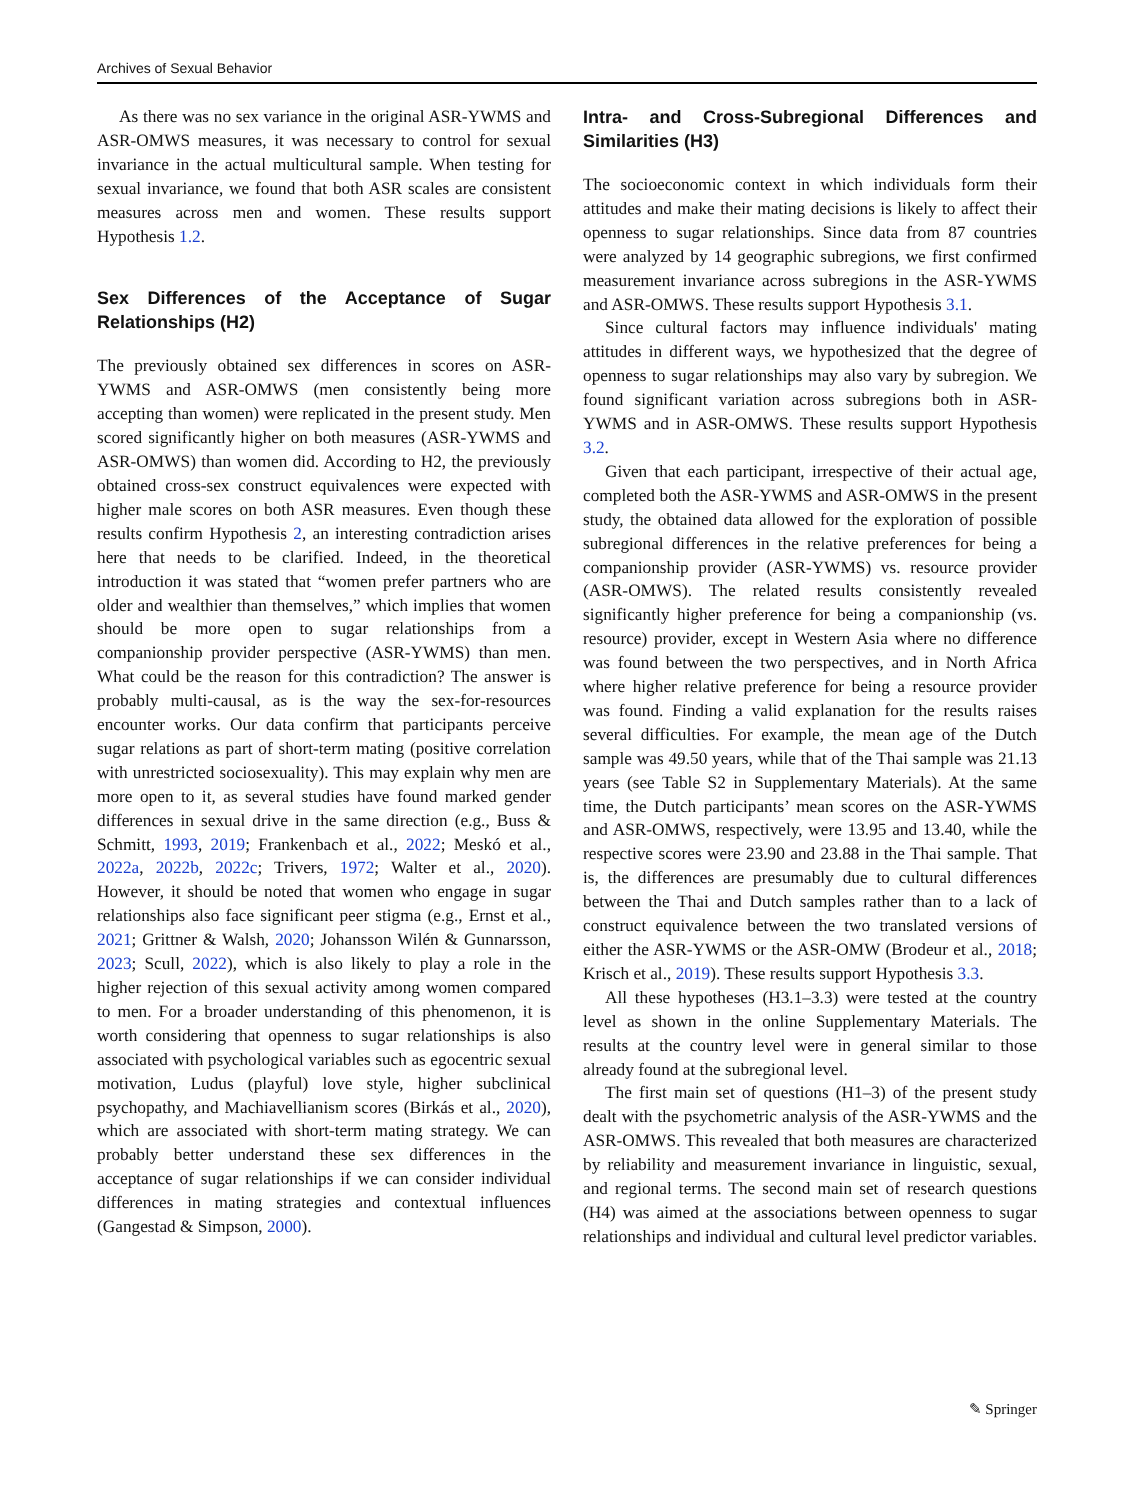Archives of Sexual Behavior
As there was no sex variance in the original ASR-YWMS and ASR-OMWS measures, it was necessary to control for sexual invariance in the actual multicultural sample. When testing for sexual invariance, we found that both ASR scales are consistent measures across men and women. These results support Hypothesis 1.2.
Sex Differences of the Acceptance of Sugar Relationships (H2)
The previously obtained sex differences in scores on ASR-YWMS and ASR-OMWS (men consistently being more accepting than women) were replicated in the present study. Men scored significantly higher on both measures (ASR-YWMS and ASR-OMWS) than women did. According to H2, the previously obtained cross-sex construct equivalences were expected with higher male scores on both ASR measures. Even though these results confirm Hypothesis 2, an interesting contradiction arises here that needs to be clarified. Indeed, in the theoretical introduction it was stated that “women prefer partners who are older and wealthier than themselves,” which implies that women should be more open to sugar relationships from a companionship provider perspective (ASR-YWMS) than men. What could be the reason for this contradiction? The answer is probably multi-causal, as is the way the sex-for-resources encounter works. Our data confirm that participants perceive sugar relations as part of short-term mating (positive correlation with unrestricted sociosexuality). This may explain why men are more open to it, as several studies have found marked gender differences in sexual drive in the same direction (e.g., Buss & Schmitt, 1993, 2019; Frankenbach et al., 2022; Meskó et al., 2022a, 2022b, 2022c; Trivers, 1972; Walter et al., 2020). However, it should be noted that women who engage in sugar relationships also face significant peer stigma (e.g., Ernst et al., 2021; Grittner & Walsh, 2020; Johansson Wilén & Gunnarsson, 2023; Scull, 2022), which is also likely to play a role in the higher rejection of this sexual activity among women compared to men. For a broader understanding of this phenomenon, it is worth considering that openness to sugar relationships is also associated with psychological variables such as egocentric sexual motivation, Ludus (playful) love style, higher subclinical psychopathy, and Machiavellianism scores (Birkás et al., 2020), which are associated with short-term mating strategy. We can probably better understand these sex differences in the acceptance of sugar relationships if we can consider individual differences in mating strategies and contextual influences (Gangestad & Simpson, 2000).
Intra- and Cross-Subregional Differences and Similarities (H3)
The socioeconomic context in which individuals form their attitudes and make their mating decisions is likely to affect their openness to sugar relationships. Since data from 87 countries were analyzed by 14 geographic subregions, we first confirmed measurement invariance across subregions in the ASR-YWMS and ASR-OMWS. These results support Hypothesis 3.1.
Since cultural factors may influence individuals' mating attitudes in different ways, we hypothesized that the degree of openness to sugar relationships may also vary by subregion. We found significant variation across subregions both in ASR-YWMS and in ASR-OMWS. These results support Hypothesis 3.2.
Given that each participant, irrespective of their actual age, completed both the ASR-YWMS and ASR-OMWS in the present study, the obtained data allowed for the exploration of possible subregional differences in the relative preferences for being a companionship provider (ASR-YWMS) vs. resource provider (ASR-OMWS). The related results consistently revealed significantly higher preference for being a companionship (vs. resource) provider, except in Western Asia where no difference was found between the two perspectives, and in North Africa where higher relative preference for being a resource provider was found. Finding a valid explanation for the results raises several difficulties. For example, the mean age of the Dutch sample was 49.50 years, while that of the Thai sample was 21.13 years (see Table S2 in Supplementary Materials). At the same time, the Dutch participants’ mean scores on the ASR-YWMS and ASR-OMWS, respectively, were 13.95 and 13.40, while the respective scores were 23.90 and 23.88 in the Thai sample. That is, the differences are presumably due to cultural differences between the Thai and Dutch samples rather than to a lack of construct equivalence between the two translated versions of either the ASR-YWMS or the ASR-OMW (Brodeur et al., 2018; Krisch et al., 2019). These results support Hypothesis 3.3.
All these hypotheses (H3.1–3.3) were tested at the country level as shown in the online Supplementary Materials. The results at the country level were in general similar to those already found at the subregional level.
The first main set of questions (H1–3) of the present study dealt with the psychometric analysis of the ASR-YWMS and the ASR-OMWS. This revealed that both measures are characterized by reliability and measurement invariance in linguistic, sexual, and regional terms. The second main set of research questions (H4) was aimed at the associations between openness to sugar relationships and individual and cultural level predictor variables.
✎ Springer